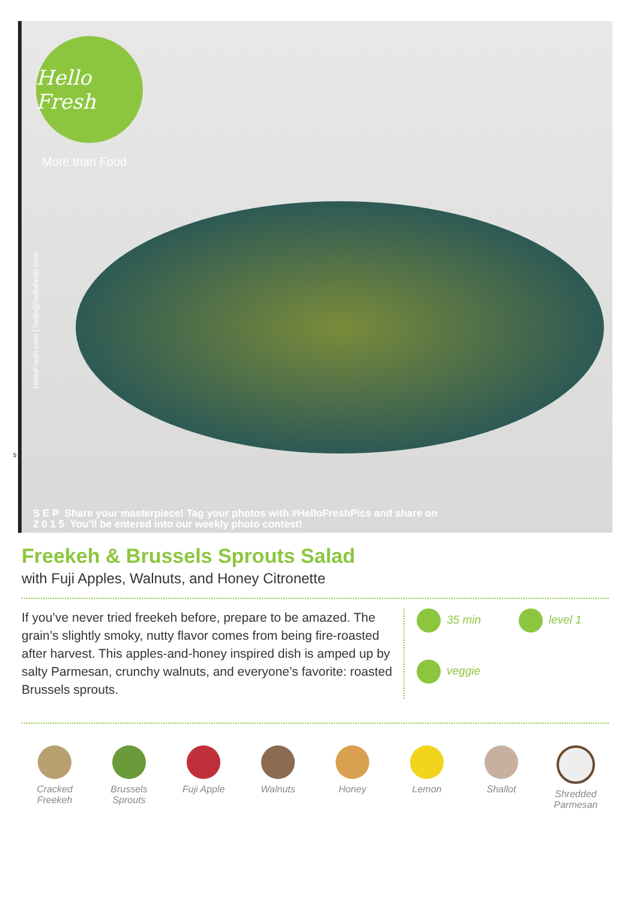Hello Fresh
More than Food
HelloFresh.com | hello@hellofresh.com
5
S E P Share your masterpiece! Tag your photos with #HelloFreshPics and share on
2 0 1 5 You’ll be entered into our weekly photo contest!
Freekeh & Brussels Sprouts Salad
with Fuji Apples, Walnuts, and Honey Citronette
If you’ve never tried freekeh before, prepare to be amazed. The grain’s slightly smoky, nutty flavor comes from being fire-roasted after harvest. This apples-and-honey inspired dish is amped up by salty Parmesan, crunchy walnuts, and everyone’s favorite: roasted Brussels sprouts.
35 min level 1 veggie
Cracked Freekeh
Brussels Sprouts
Fuji Apple Walnuts Honey Lemon Shallot Shredded Parmesan